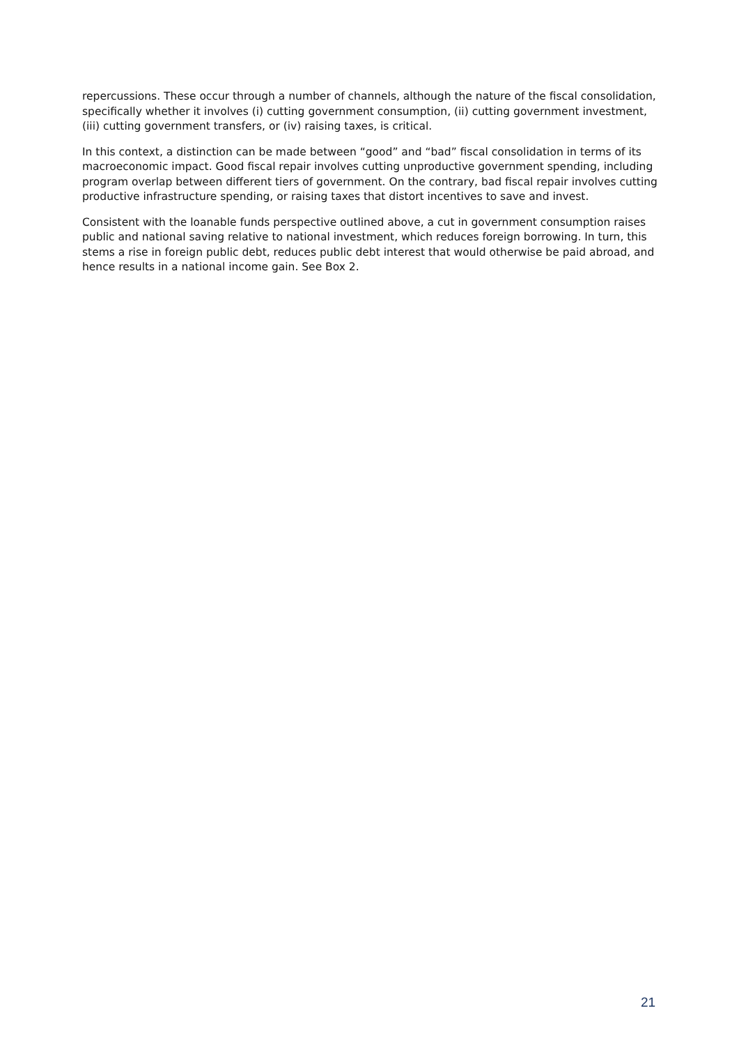repercussions. These occur through a number of channels, although the nature of the fiscal consolidation, specifically whether it involves (i) cutting government consumption, (ii) cutting government investment, (iii) cutting government transfers, or (iv) raising taxes, is critical.
In this context, a distinction can be made between “good” and “bad” fiscal consolidation in terms of its macroeconomic impact. Good fiscal repair involves cutting unproductive government spending, including program overlap between different tiers of government. On the contrary, bad fiscal repair involves cutting productive infrastructure spending, or raising taxes that distort incentives to save and invest.
Consistent with the loanable funds perspective outlined above, a cut in government consumption raises public and national saving relative to national investment, which reduces foreign borrowing. In turn, this stems a rise in foreign public debt, reduces public debt interest that would otherwise be paid abroad, and hence results in a national income gain. See Box 2.
21